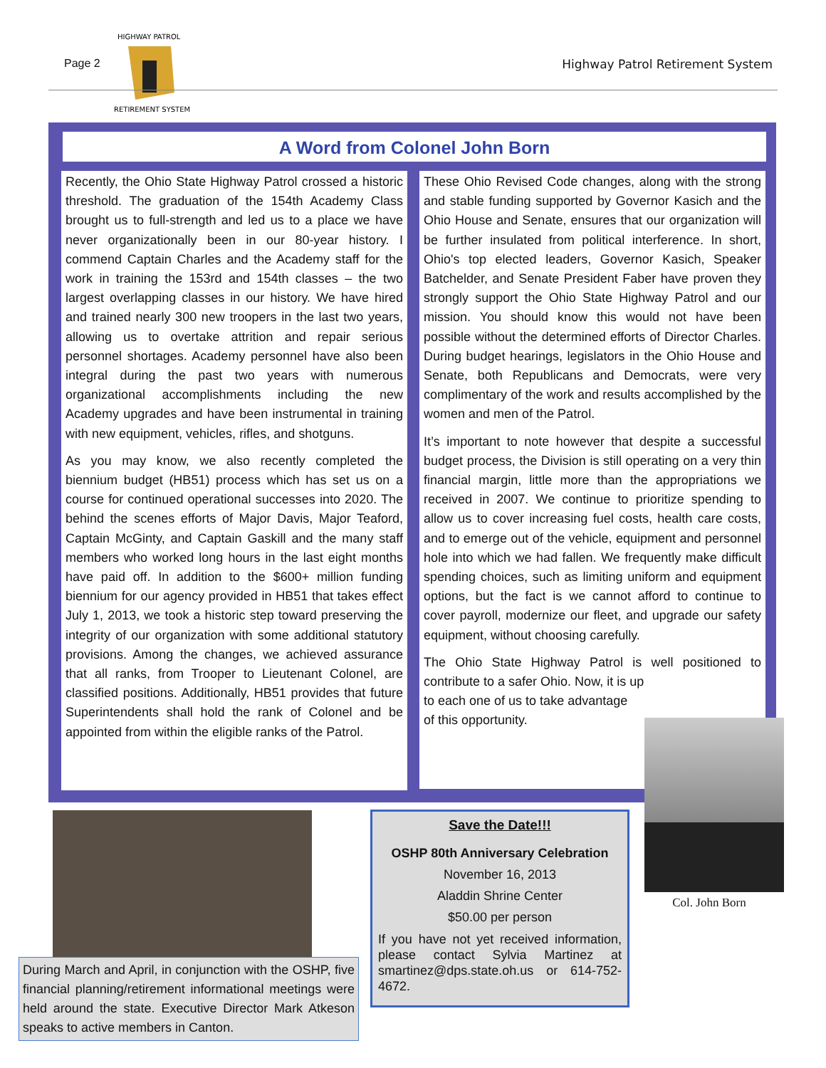Page 2
HIGHWAY PATROL
RETIREMENT SYSTEM
Highway Patrol Retirement System
A Word from Colonel John Born
Recently, the Ohio State Highway Patrol crossed a historic threshold. The graduation of the 154th Academy Class brought us to full-strength and led us to a place we have never organizationally been in our 80-year history. I commend Captain Charles and the Academy staff for the work in training the 153rd and 154th classes – the two largest overlapping classes in our history. We have hired and trained nearly 300 new troopers in the last two years, allowing us to overtake attrition and repair serious personnel shortages. Academy personnel have also been integral during the past two years with numerous organizational accomplishments including the new Academy upgrades and have been instrumental in training with new equipment, vehicles, rifles, and shotguns.
As you may know, we also recently completed the biennium budget (HB51) process which has set us on a course for continued operational successes into 2020. The behind the scenes efforts of Major Davis, Major Teaford, Captain McGinty, and Captain Gaskill and the many staff members who worked long hours in the last eight months have paid off. In addition to the $600+ million funding biennium for our agency provided in HB51 that takes effect July 1, 2013, we took a historic step toward preserving the integrity of our organization with some additional statutory provisions. Among the changes, we achieved assurance that all ranks, from Trooper to Lieutenant Colonel, are classified positions. Additionally, HB51 provides that future Superintendents shall hold the rank of Colonel and be appointed from within the eligible ranks of the Patrol.
These Ohio Revised Code changes, along with the strong and stable funding supported by Governor Kasich and the Ohio House and Senate, ensures that our organization will be further insulated from political interference. In short, Ohio's top elected leaders, Governor Kasich, Speaker Batchelder, and Senate President Faber have proven they strongly support the Ohio State Highway Patrol and our mission. You should know this would not have been possible without the determined efforts of Director Charles. During budget hearings, legislators in the Ohio House and Senate, both Republicans and Democrats, were very complimentary of the work and results accomplished by the women and men of the Patrol.
It’s important to note however that despite a successful budget process, the Division is still operating on a very thin financial margin, little more than the appropriations we received in 2007. We continue to prioritize spending to allow us to cover increasing fuel costs, health care costs, and to emerge out of the vehicle, equipment and personnel hole into which we had fallen. We frequently make difficult spending choices, such as limiting uniform and equipment options, but the fact is we cannot afford to continue to cover payroll, modernize our fleet, and upgrade our safety equipment, without choosing carefully.
The Ohio State Highway Patrol is well positioned to contribute to a safer Ohio. Now, it is up
to each one of us to take advantage
of this opportunity.
Col. John Born
During March and April, in conjunction with the OSHP, five financial planning/retirement informational meetings were held around the state. Executive Director Mark Atkeson speaks to active members in Canton.
Save the Date!!!
OSHP 80th Anniversary Celebration
November 16, 2013
Aladdin Shrine Center
$50.00 per person
If you have not yet received information, please contact Sylvia Martinez at smartinez@dps.state.oh.us or 614-752-4672.